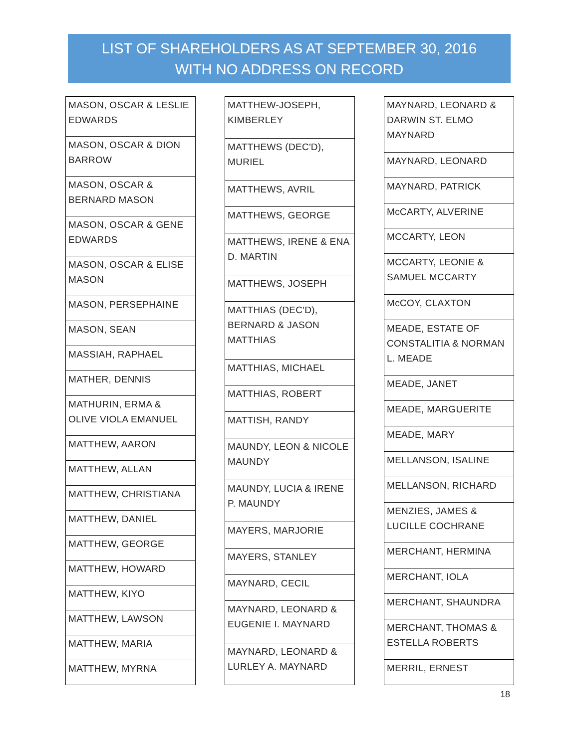LIST OF SHAREHOLDERS AS AT SEPTEMBER 30, 2016
WITH NO ADDRESS ON RECORD
| MASON, OSCAR & LESLIE EDWARDS |
| MASON, OSCAR & DION BARROW |
| MASON, OSCAR & BERNARD MASON |
| MASON, OSCAR & GENE EDWARDS |
| MASON, OSCAR & ELISE MASON |
| MASON, PERSEPHAINE |
| MASON, SEAN |
| MASSIAH, RAPHAEL |
| MATHER, DENNIS |
| MATHURIN, ERMA & OLIVE VIOLA EMANUEL |
| MATTHEW, AARON |
| MATTHEW, ALLAN |
| MATTHEW, CHRISTIANA |
| MATTHEW, DANIEL |
| MATTHEW, GEORGE |
| MATTHEW, HOWARD |
| MATTHEW, KIYO |
| MATTHEW, LAWSON |
| MATTHEW, MARIA |
| MATTHEW, MYRNA |
| MATTHEW-JOSEPH, KIMBERLEY |
| MATTHEWS (DEC'D), MURIEL |
| MATTHEWS, AVRIL |
| MATTHEWS, GEORGE |
| MATTHEWS, IRENE & ENA D. MARTIN |
| MATTHEWS, JOSEPH |
| MATTHIAS (DEC'D), BERNARD & JASON MATTHIAS |
| MATTHIAS, MICHAEL |
| MATTHIAS, ROBERT |
| MATTISH, RANDY |
| MAUNDY, LEON & NICOLE MAUNDY |
| MAUNDY, LUCIA & IRENE P. MAUNDY |
| MAYERS, MARJORIE |
| MAYERS, STANLEY |
| MAYNARD, CECIL |
| MAYNARD, LEONARD & EUGENIE I. MAYNARD |
| MAYNARD, LEONARD & LURLEY A. MAYNARD |
| MAYNARD, LEONARD & DARWIN ST. ELMO MAYNARD |
| MAYNARD, LEONARD |
| MAYNARD, PATRICK |
| McCARTY, ALVERINE |
| MCCARTY, LEON |
| MCCARTY, LEONIE & SAMUEL MCCARTY |
| McCOY, CLAXTON |
| MEADE, ESTATE OF CONSTALITIA & NORMAN L. MEADE |
| MEADE, JANET |
| MEADE, MARGUERITE |
| MEADE, MARY |
| MELLANSON, ISALINE |
| MELLANSON, RICHARD |
| MENZIES, JAMES & LUCILLE COCHRANE |
| MERCHANT, HERMINA |
| MERCHANT, IOLA |
| MERCHANT, SHAUNDRA |
| MERCHANT, THOMAS & ESTELLA ROBERTS |
| MERRIL, ERNEST |
18